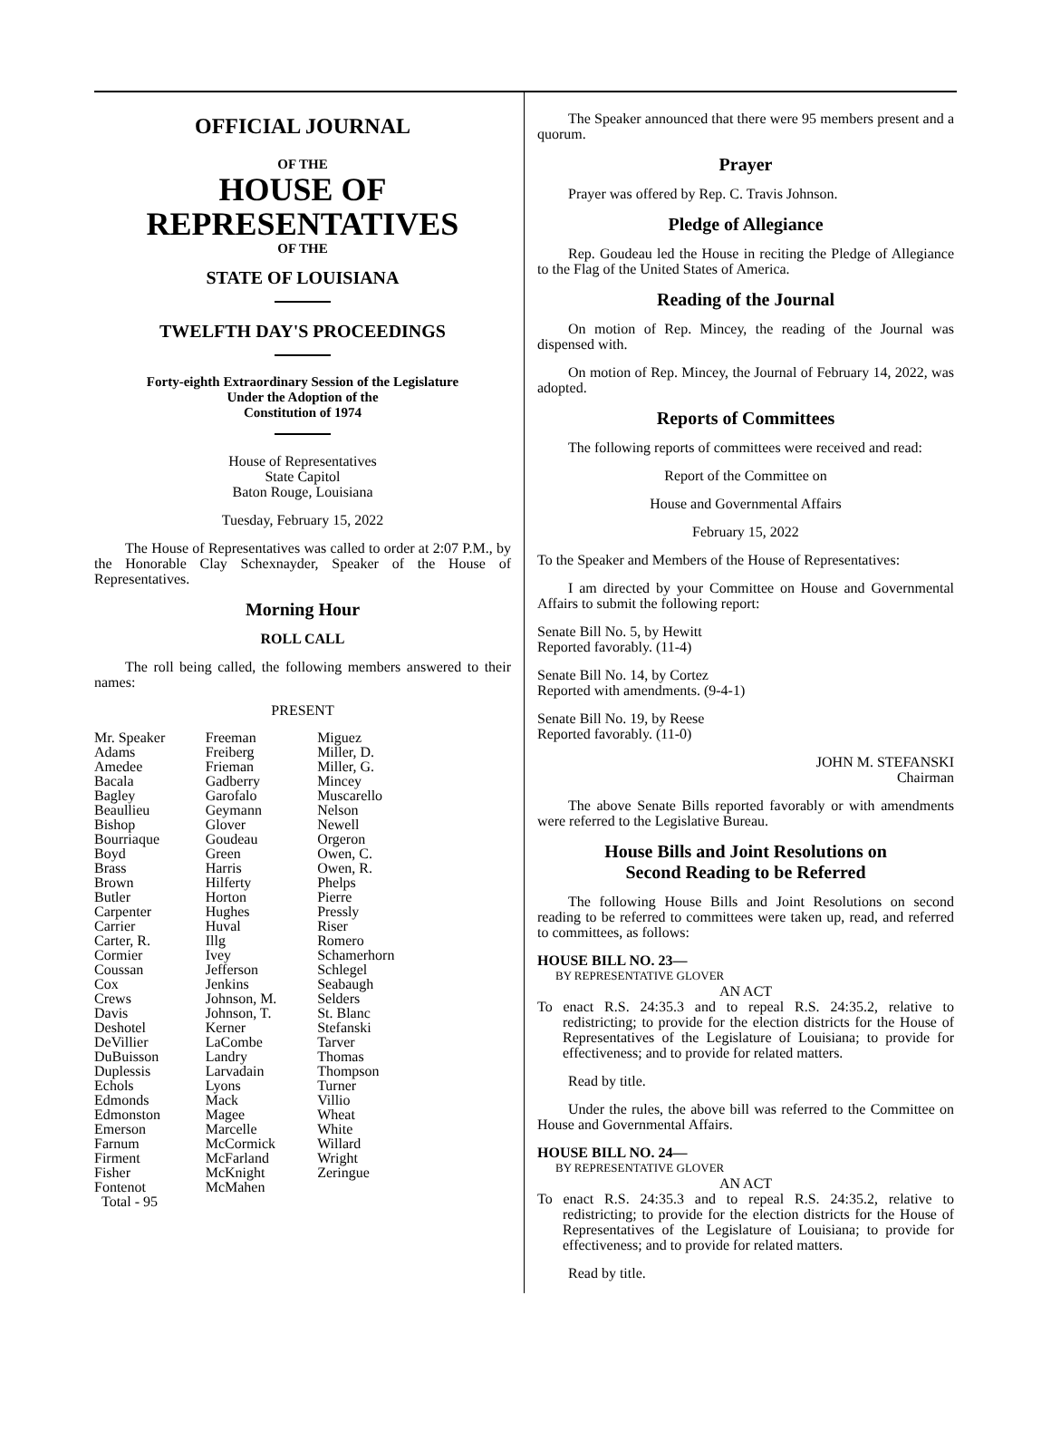OFFICIAL JOURNAL
OF THE
HOUSE OF
REPRESENTATIVES
OF THE
STATE OF LOUISIANA
TWELFTH DAY'S PROCEEDINGS
Forty-eighth Extraordinary Session of the Legislature
Under the Adoption of the
Constitution of 1974
House of Representatives
State Capitol
Baton Rouge, Louisiana
Tuesday, February 15, 2022
The House of Representatives was called to order at 2:07 P.M., by the Honorable Clay Schexnayder, Speaker of the House of Representatives.
Morning Hour
ROLL CALL
The roll being called, the following members answered to their names:
PRESENT
| Mr. Speaker | Freeman | Miguez |
| Adams | Freiberg | Miller, D. |
| Amedee | Frieman | Miller, G. |
| Bacala | Gadberry | Mincey |
| Bagley | Garofalo | Muscarello |
| Beaullieu | Geymann | Nelson |
| Bishop | Glover | Newell |
| Bourriaque | Goudeau | Orgeron |
| Boyd | Green | Owen, C. |
| Brass | Harris | Owen, R. |
| Brown | Hilferty | Phelps |
| Butler | Horton | Pierre |
| Carpenter | Hughes | Pressly |
| Carrier | Huval | Riser |
| Carter, R. | Illg | Romero |
| Cormier | Ivey | Schamerhorn |
| Coussan | Jefferson | Schlegel |
| Cox | Jenkins | Seabaugh |
| Crews | Johnson, M. | Selders |
| Davis | Johnson, T. | St. Blanc |
| Deshotel | Kerner | Stefanski |
| DeVillier | LaCombe | Tarver |
| DuBuisson | Landry | Thomas |
| Duplessis | Larvadain | Thompson |
| Echols | Lyons | Turner |
| Edmonds | Mack | Villio |
| Edmonston | Magee | Wheat |
| Emerson | Marcelle | White |
| Farnum | McCormick | Willard |
| Firment | McFarland | Wright |
| Fisher | McKnight | Zeringue |
| Fontenot | McMahen | |
| Total - 95 | | |
The Speaker announced that there were 95 members present and a quorum.
Prayer
Prayer was offered by Rep. C. Travis Johnson.
Pledge of Allegiance
Rep. Goudeau led the House in reciting the Pledge of Allegiance to the Flag of the United States of America.
Reading of the Journal
On motion of Rep. Mincey, the reading of the Journal was dispensed with.
On motion of Rep. Mincey, the Journal of February 14, 2022, was adopted.
Reports of Committees
The following reports of committees were received and read:
Report of the Committee on
House and Governmental Affairs
February 15, 2022
To the Speaker and Members of the House of Representatives:
I am directed by your Committee on House and Governmental Affairs to submit the following report:
Senate Bill No. 5, by Hewitt
Reported favorably. (11-4)
Senate Bill No. 14, by Cortez
Reported with amendments. (9-4-1)
Senate Bill No. 19, by Reese
Reported favorably. (11-0)
JOHN M. STEFANSKI
Chairman
The above Senate Bills reported favorably or with amendments were referred to the Legislative Bureau.
House Bills and Joint Resolutions on
Second Reading to be Referred
The following House Bills and Joint Resolutions on second reading to be referred to committees were taken up, read, and referred to committees, as follows:
HOUSE BILL NO. 23—
BY REPRESENTATIVE GLOVER
AN ACT
To enact R.S. 24:35.3 and to repeal R.S. 24:35.2, relative to redistricting; to provide for the election districts for the House of Representatives of the Legislature of Louisiana; to provide for effectiveness; and to provide for related matters.
Read by title.
Under the rules, the above bill was referred to the Committee on House and Governmental Affairs.
HOUSE BILL NO. 24—
BY REPRESENTATIVE GLOVER
AN ACT
To enact R.S. 24:35.3 and to repeal R.S. 24:35.2, relative to redistricting; to provide for the election districts for the House of Representatives of the Legislature of Louisiana; to provide for effectiveness; and to provide for related matters.
Read by title.